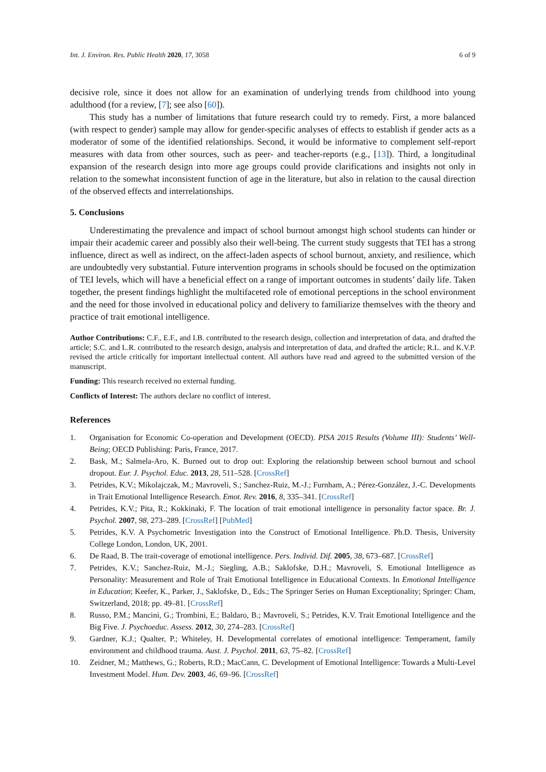Int. J. Environ. Res. Public Health 2020, 17, 3058 6 of 9
decisive role, since it does not allow for an examination of underlying trends from childhood into young adulthood (for a review, [7]; see also [60]).
This study has a number of limitations that future research could try to remedy. First, a more balanced (with respect to gender) sample may allow for gender-specific analyses of effects to establish if gender acts as a moderator of some of the identified relationships. Second, it would be informative to complement self-report measures with data from other sources, such as peer- and teacher-reports (e.g., [13]). Third, a longitudinal expansion of the research design into more age groups could provide clarifications and insights not only in relation to the somewhat inconsistent function of age in the literature, but also in relation to the causal direction of the observed effects and interrelationships.
5. Conclusions
Underestimating the prevalence and impact of school burnout amongst high school students can hinder or impair their academic career and possibly also their well-being. The current study suggests that TEI has a strong influence, direct as well as indirect, on the affect-laden aspects of school burnout, anxiety, and resilience, which are undoubtedly very substantial. Future intervention programs in schools should be focused on the optimization of TEI levels, which will have a beneficial effect on a range of important outcomes in students’ daily life. Taken together, the present findings highlight the multifaceted role of emotional perceptions in the school environment and the need for those involved in educational policy and delivery to familiarize themselves with the theory and practice of trait emotional intelligence.
Author Contributions: C.F., E.F., and I.B. contributed to the research design, collection and interpretation of data, and drafted the article; S.C. and L.R. contributed to the research design, analysis and interpretation of data, and drafted the article; R.L. and K.V.P. revised the article critically for important intellectual content. All authors have read and agreed to the submitted version of the manuscript.
Funding: This research received no external funding.
Conflicts of Interest: The authors declare no conflict of interest.
References
1. Organisation for Economic Co-operation and Development (OECD). PISA 2015 Results (Volume III): Students’ Well-Being; OECD Publishing: Paris, France, 2017.
2. Bask, M.; Salmela-Aro, K. Burned out to drop out: Exploring the relationship between school burnout and school dropout. Eur. J. Psychol. Educ. 2013, 28, 511–528. [CrossRef]
3. Petrides, K.V.; Mikolajczak, M.; Mavroveli, S.; Sanchez-Ruiz, M.-J.; Furnham, A.; Pérez-González, J.-C. Developments in Trait Emotional Intelligence Research. Emot. Rev. 2016, 8, 335–341. [CrossRef]
4. Petrides, K.V.; Pita, R.; Kokkinaki, F. The location of trait emotional intelligence in personality factor space. Br. J. Psychol. 2007, 98, 273–289. [CrossRef] [PubMed]
5. Petrides, K.V. A Psychometric Investigation into the Construct of Emotional Intelligence. Ph.D. Thesis, University College London, London, UK, 2001.
6. De Raad, B. The trait-coverage of emotional intelligence. Pers. Individ. Dif. 2005, 38, 673–687. [CrossRef]
7. Petrides, K.V.; Sanchez-Ruiz, M.-J.; Siegling, A.B.; Saklofske, D.H.; Mavroveli, S. Emotional Intelligence as Personality: Measurement and Role of Trait Emotional Intelligence in Educational Contexts. In Emotional Intelligence in Education; Keefer, K., Parker, J., Saklofske, D., Eds.; The Springer Series on Human Exceptionality; Springer: Cham, Switzerland, 2018; pp. 49–81. [CrossRef]
8. Russo, P.M.; Mancini, G.; Trombini, E.; Baldaro, B.; Mavroveli, S.; Petrides, K.V. Trait Emotional Intelligence and the Big Five. J. Psychoeduc. Assess. 2012, 30, 274–283. [CrossRef]
9. Gardner, K.J.; Qualter, P.; Whiteley, H. Developmental correlates of emotional intelligence: Temperament, family environment and childhood trauma. Aust. J. Psychol. 2011, 63, 75–82. [CrossRef]
10. Zeidner, M.; Matthews, G.; Roberts, R.D.; MacCann, C. Development of Emotional Intelligence: Towards a Multi-Level Investment Model. Hum. Dev. 2003, 46, 69–96. [CrossRef]